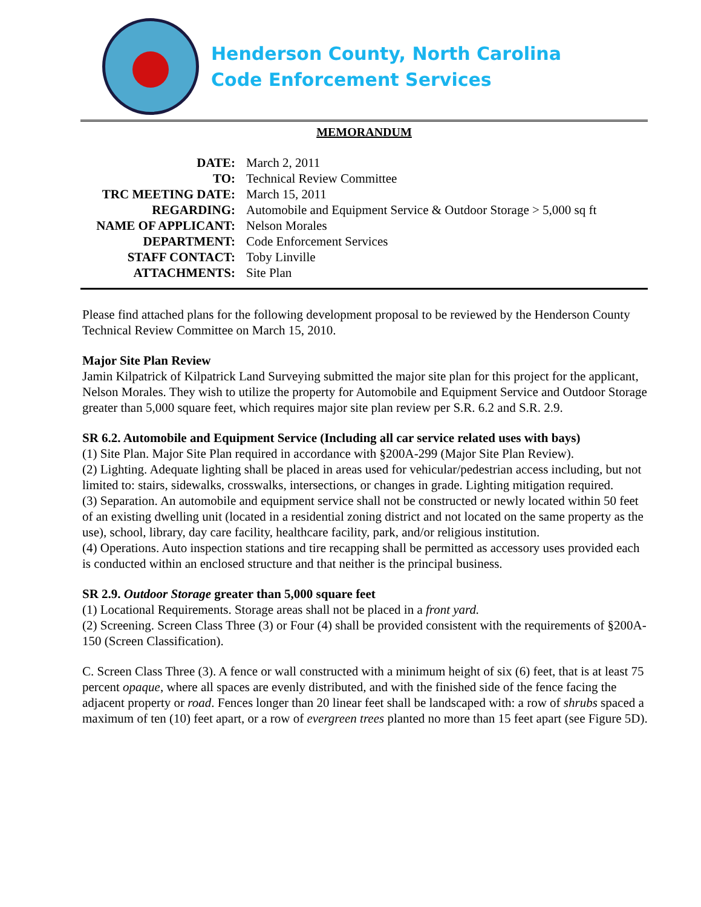Henderson County, North Carolina
Code Enforcement Services
MEMORANDUM
| DATE: | March 2, 2011 |
| TO: | Technical Review Committee |
| TRC MEETING DATE: | March 15, 2011 |
| REGARDING: | Automobile and Equipment Service & Outdoor Storage > 5,000 sq ft |
| NAME OF APPLICANT: | Nelson Morales |
| DEPARTMENT: | Code Enforcement Services |
| STAFF CONTACT: | Toby Linville |
| ATTACHMENTS: | Site Plan |
Please find attached plans for the following development proposal to be reviewed by the Henderson County Technical Review Committee on March 15, 2010.
Major Site Plan Review
Jamin Kilpatrick of Kilpatrick Land Surveying submitted the major site plan for this project for the applicant, Nelson Morales. They wish to utilize the property for Automobile and Equipment Service and Outdoor Storage greater than 5,000 square feet, which requires major site plan review per S.R. 6.2 and S.R. 2.9.
SR 6.2. Automobile and Equipment Service (Including all car service related uses with bays)
(1) Site Plan. Major Site Plan required in accordance with §200A-299 (Major Site Plan Review).
(2) Lighting. Adequate lighting shall be placed in areas used for vehicular/pedestrian access including, but not limited to: stairs, sidewalks, crosswalks, intersections, or changes in grade. Lighting mitigation required.
(3) Separation. An automobile and equipment service shall not be constructed or newly located within 50 feet of an existing dwelling unit (located in a residential zoning district and not located on the same property as the use), school, library, day care facility, healthcare facility, park, and/or religious institution.
(4) Operations. Auto inspection stations and tire recapping shall be permitted as accessory uses provided each is conducted within an enclosed structure and that neither is the principal business.
SR 2.9. Outdoor Storage greater than 5,000 square feet
(1) Locational Requirements. Storage areas shall not be placed in a front yard.
(2) Screening. Screen Class Three (3) or Four (4) shall be provided consistent with the requirements of §200A-150 (Screen Classification).
C. Screen Class Three (3). A fence or wall constructed with a minimum height of six (6) feet, that is at least 75 percent opaque, where all spaces are evenly distributed, and with the finished side of the fence facing the adjacent property or road. Fences longer than 20 linear feet shall be landscaped with: a row of shrubs spaced a maximum of ten (10) feet apart, or a row of evergreen trees planted no more than 15 feet apart (see Figure 5D).